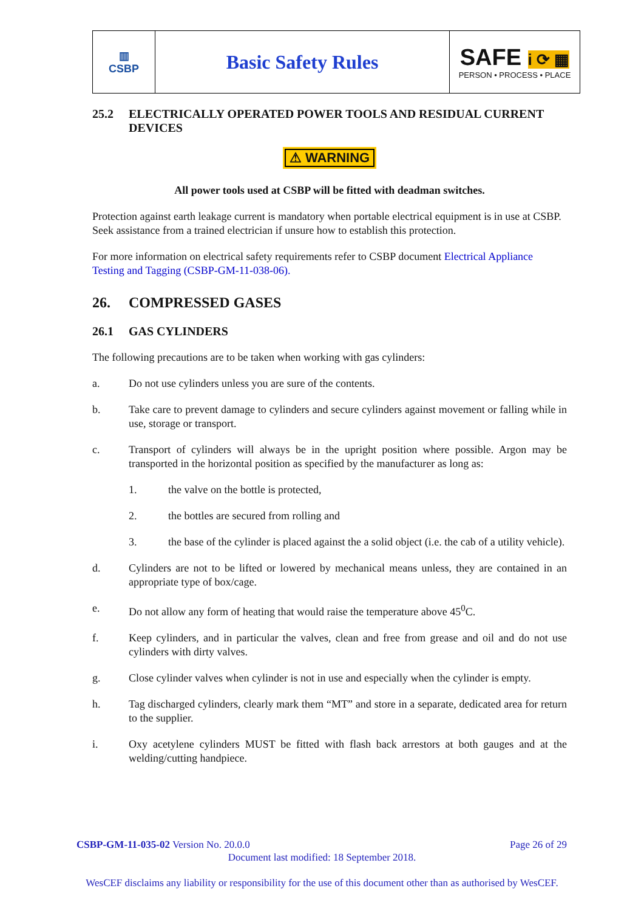| ▥ CSBP | Basic Safety Rules | SAFE i ⟳ ▦ PERSON • PROCESS • PLACE |
25.2 ELECTRICALLY OPERATED POWER TOOLS AND RESIDUAL CURRENT DEVICES
⚠ WARNING
All power tools used at CSBP will be fitted with deadman switches.
Protection against earth leakage current is mandatory when portable electrical equipment is in use at CSBP. Seek assistance from a trained electrician if unsure how to establish this protection.
For more information on electrical safety requirements refer to CSBP document Electrical Appliance Testing and Tagging (CSBP-GM-11-038-06).
26. COMPRESSED GASES
26.1 GAS CYLINDERS
The following precautions are to be taken when working with gas cylinders:
a. Do not use cylinders unless you are sure of the contents.
b. Take care to prevent damage to cylinders and secure cylinders against movement or falling while in use, storage or transport.
c. Transport of cylinders will always be in the upright position where possible. Argon may be transported in the horizontal position as specified by the manufacturer as long as:
1. the valve on the bottle is protected,
2. the bottles are secured from rolling and
3. the base of the cylinder is placed against the a solid object (i.e. the cab of a utility vehicle).
d. Cylinders are not to be lifted or lowered by mechanical means unless, they are contained in an appropriate type of box/cage.
e. Do not allow any form of heating that would raise the temperature above 45<sup>0</sup>C.
f. Keep cylinders, and in particular the valves, clean and free from grease and oil and do not use cylinders with dirty valves.
g. Close cylinder valves when cylinder is not in use and especially when the cylinder is empty.
h. Tag discharged cylinders, clearly mark them “MT” and store in a separate, dedicated area for return to the supplier.
i. Oxy acetylene cylinders MUST be fitted with flash back arrestors at both gauges and at the welding/cutting handpiece.
CSBP-GM-11-035-02 Version No. 20.0.0 Page 26 of 29
Document last modified: 18 September 2018.
WesCEF disclaims any liability or responsibility for the use of this document other than as authorised by WesCEF.